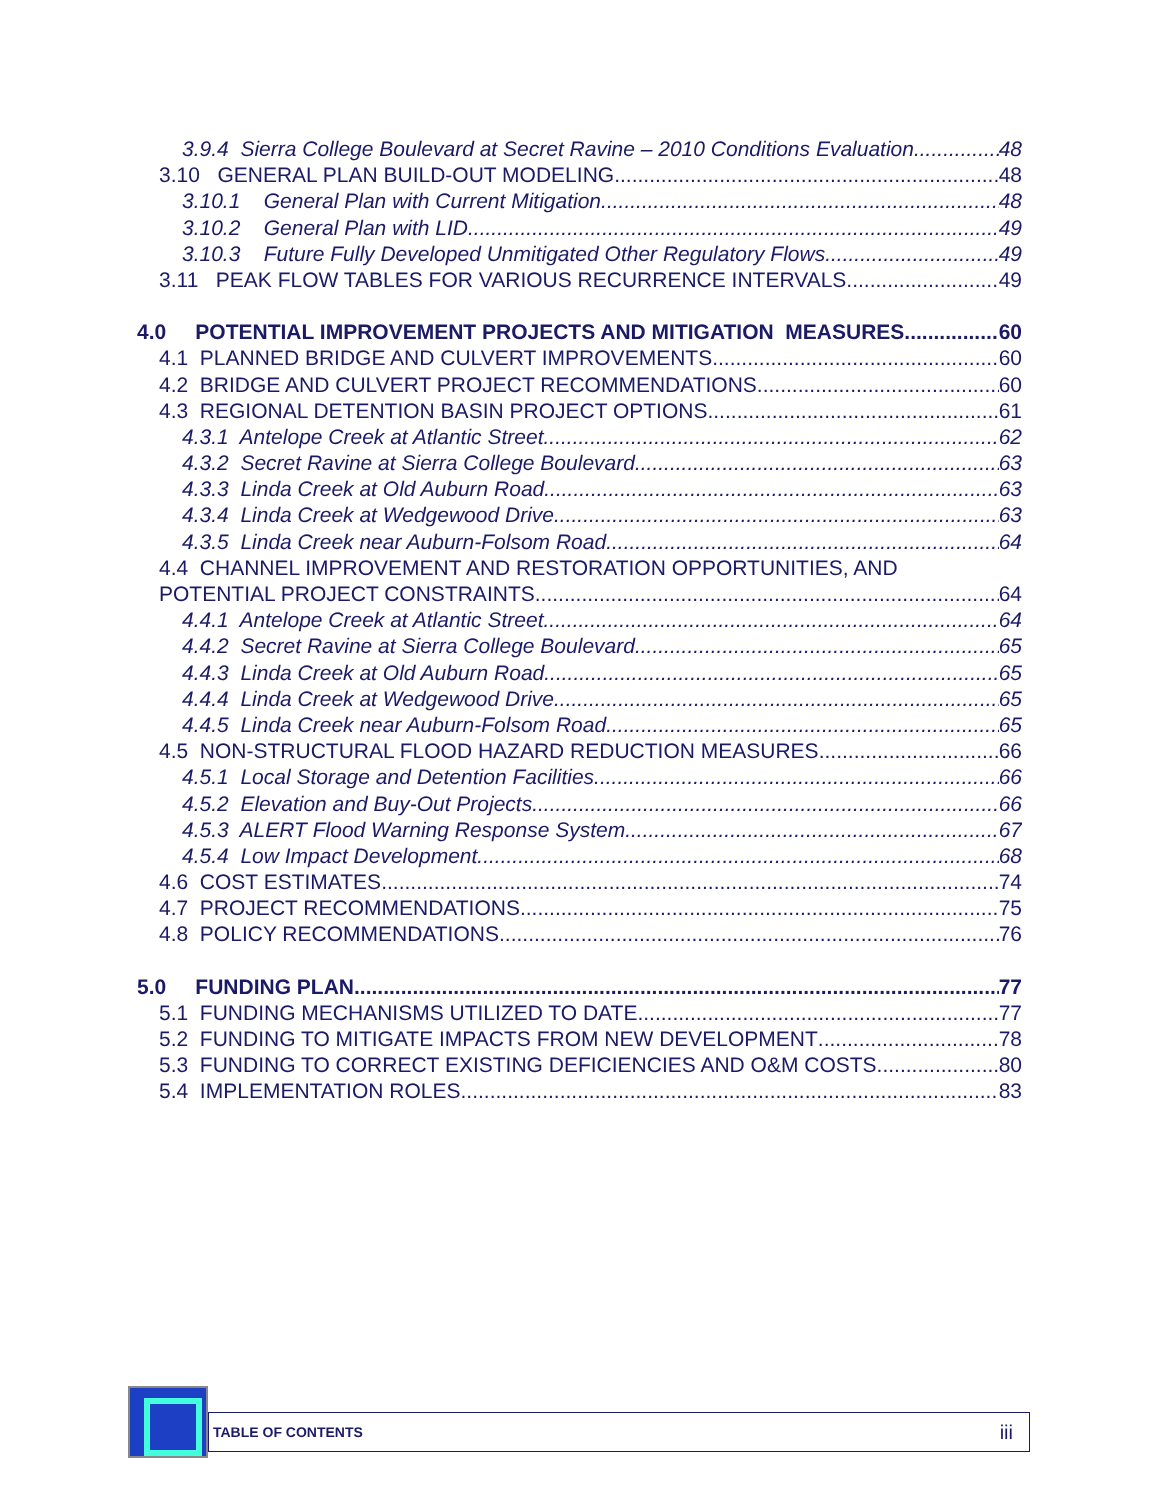3.9.4 Sierra College Boulevard at Secret Ravine – 2010 Conditions Evaluation 48
3.10 GENERAL PLAN BUILD-OUT MODELING 48
3.10.1 General Plan with Current Mitigation 48
3.10.2 General Plan with LID 49
3.10.3 Future Fully Developed Unmitigated Other Regulatory Flows 49
3.11 PEAK FLOW TABLES FOR VARIOUS RECURRENCE INTERVALS 49
4.0 POTENTIAL IMPROVEMENT PROJECTS AND MITIGATION MEASURES 60
4.1 PLANNED BRIDGE AND CULVERT IMPROVEMENTS 60
4.2 BRIDGE AND CULVERT PROJECT RECOMMENDATIONS 60
4.3 REGIONAL DETENTION BASIN PROJECT OPTIONS 61
4.3.1 Antelope Creek at Atlantic Street 62
4.3.2 Secret Ravine at Sierra College Boulevard 63
4.3.3 Linda Creek at Old Auburn Road 63
4.3.4 Linda Creek at Wedgewood Drive 63
4.3.5 Linda Creek near Auburn-Folsom Road 64
4.4 CHANNEL IMPROVEMENT AND RESTORATION OPPORTUNITIES, AND
POTENTIAL PROJECT CONSTRAINTS 64
4.4.1 Antelope Creek at Atlantic Street 64
4.4.2 Secret Ravine at Sierra College Boulevard 65
4.4.3 Linda Creek at Old Auburn Road 65
4.4.4 Linda Creek at Wedgewood Drive 65
4.4.5 Linda Creek near Auburn-Folsom Road 65
4.5 NON-STRUCTURAL FLOOD HAZARD REDUCTION MEASURES 66
4.5.1 Local Storage and Detention Facilities 66
4.5.2 Elevation and Buy-Out Projects 66
4.5.3 ALERT Flood Warning Response System 67
4.5.4 Low Impact Development 68
4.6 COST ESTIMATES 74
4.7 PROJECT RECOMMENDATIONS 75
4.8 POLICY RECOMMENDATIONS 76
5.0 FUNDING PLAN 77
5.1 FUNDING MECHANISMS UTILIZED TO DATE 77
5.2 FUNDING TO MITIGATE IMPACTS FROM NEW DEVELOPMENT 78
5.3 FUNDING TO CORRECT EXISTING DEFICIENCIES AND O&M COSTS 80
5.4 IMPLEMENTATION ROLES 83
TABLE OF CONTENTS iii